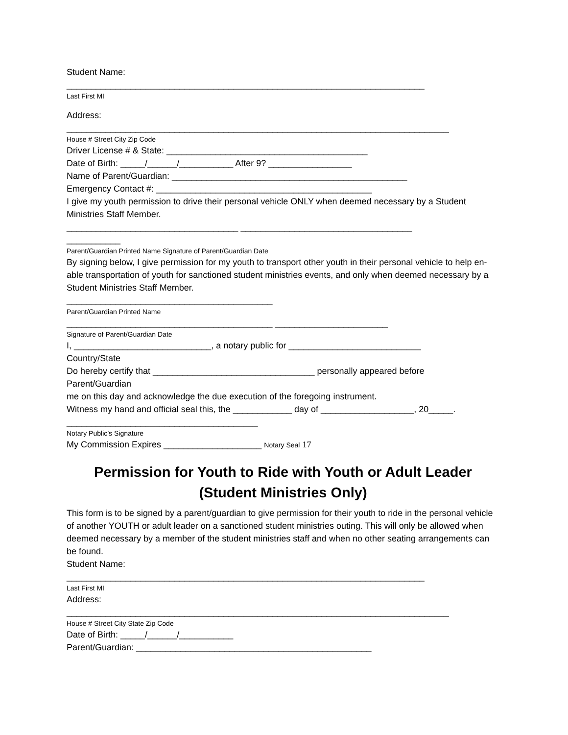Student Name:
_________________________________________________________________________
Last First MI
Address:
______________________________________________________________________________
House # Street City Zip Code
Driver License # & State: _________________________________________
Date of Birth: _____/______/___________ After 9? _________________
Name of Parent/Guardian: ________________________________________________
Emergency Contact #: ____________________________________________
I give my youth permission to drive their personal vehicle ONLY when deemed necessary by a Student Ministries Staff Member.
___________________________________ ___________________________________
___________
Parent/Guardian Printed Name Signature of Parent/Guardian Date
By signing below, I give permission for my youth to transport other youth in their personal vehicle to help en-able transportation of youth for sanctioned student ministries events, and only when deemed necessary by a Student Ministries Staff Member.
__________________________________________
Parent/Guardian Printed Name
__________________________________________ _______________________
Signature of Parent/Guardian Date
I, ____________________________, a notary public for ___________________________
Country/State
Do hereby certify that _________________________________ personally appeared before
Parent/Guardian
me on this day and acknowledge the due execution of the foregoing instrument.
Witness my hand and official seal this, the ____________ day of ___________________, 20_____.
_______________________________________
Notary Public’s Signature
My Commission Expires ____________________ Notary Seal 17
Permission for Youth to Ride with Youth or Adult Leader (Student Ministries Only)
This form is to be signed by a parent/guardian to give permission for their youth to ride in the personal vehicle of another YOUTH or adult leader on a sanctioned student ministries outing. This will only be allowed when deemed necessary by a member of the student ministries staff and when no other seating arrangements can be found.
Student Name:
_________________________________________________________________________
Last First MI
Address:
______________________________________________________________________________
House # Street City State Zip Code
Date of Birth: _____/______/___________
Parent/Guardian: ________________________________________________